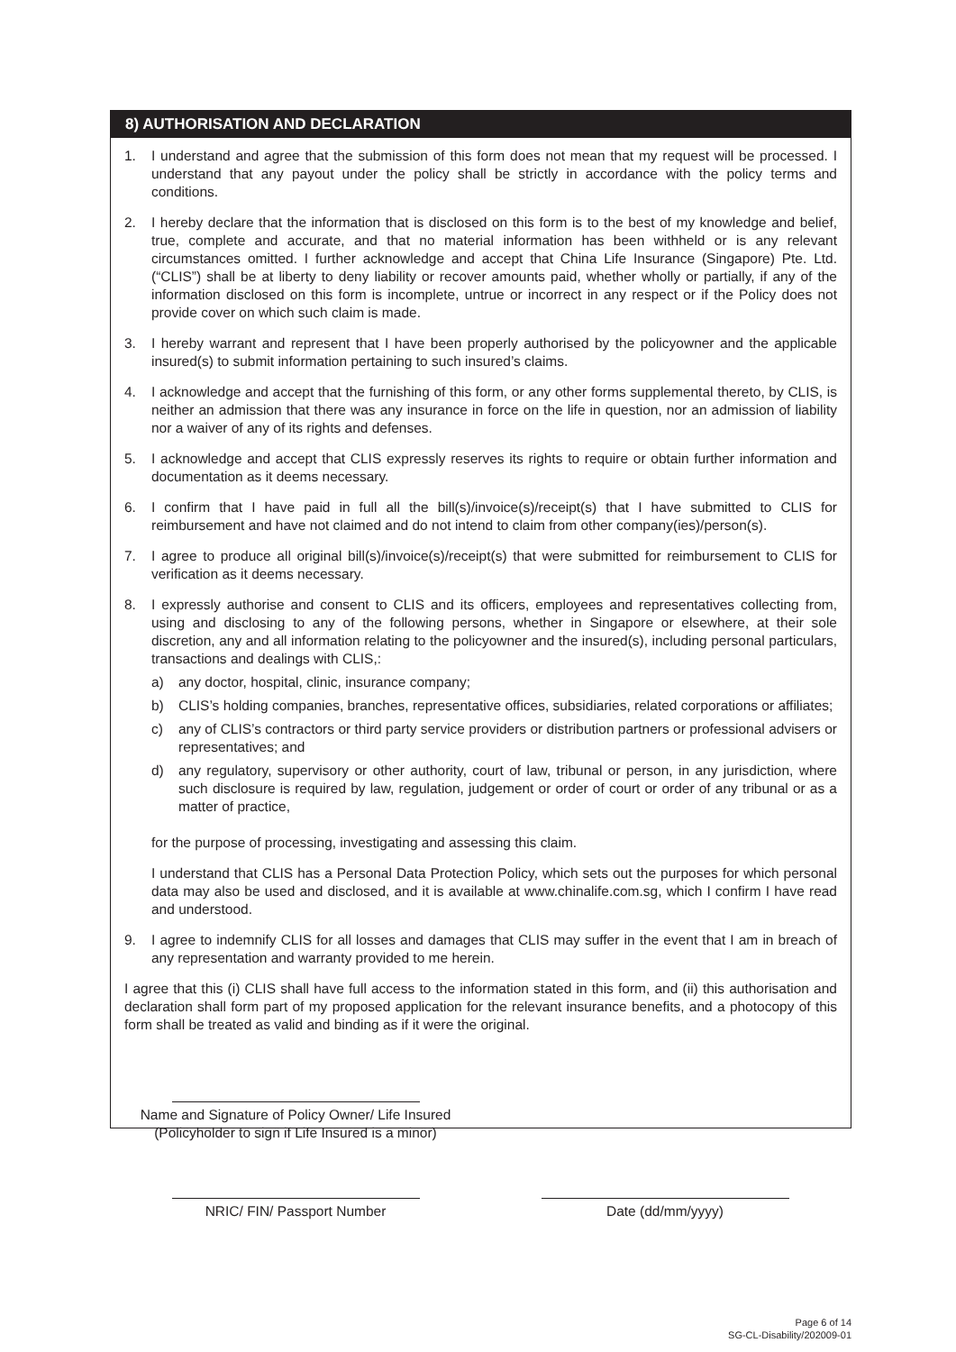8) AUTHORISATION AND DECLARATION
1. I understand and agree that the submission of this form does not mean that my request will be processed. I understand that any payout under the policy shall be strictly in accordance with the policy terms and conditions.
2. I hereby declare that the information that is disclosed on this form is to the best of my knowledge and belief, true, complete and accurate, and that no material information has been withheld or is any relevant circumstances omitted. I further acknowledge and accept that China Life Insurance (Singapore) Pte. Ltd. (“CLIS”) shall be at liberty to deny liability or recover amounts paid, whether wholly or partially, if any of the information disclosed on this form is incomplete, untrue or incorrect in any respect or if the Policy does not provide cover on which such claim is made.
3. I hereby warrant and represent that I have been properly authorised by the policyowner and the applicable insured(s) to submit information pertaining to such insured’s claims.
4. I acknowledge and accept that the furnishing of this form, or any other forms supplemental thereto, by CLIS, is neither an admission that there was any insurance in force on the life in question, nor an admission of liability nor a waiver of any of its rights and defenses.
5. I acknowledge and accept that CLIS expressly reserves its rights to require or obtain further information and documentation as it deems necessary.
6. I confirm that I have paid in full all the bill(s)/invoice(s)/receipt(s) that I have submitted to CLIS for reimbursement and have not claimed and do not intend to claim from other company(ies)/person(s).
7. I agree to produce all original bill(s)/invoice(s)/receipt(s) that were submitted for reimbursement to CLIS for verification as it deems necessary.
8. I expressly authorise and consent to CLIS and its officers, employees and representatives collecting from, using and disclosing to any of the following persons, whether in Singapore or elsewhere, at their sole discretion, any and all information relating to the policyowner and the insured(s), including personal particulars, transactions and dealings with CLIS,:
a) any doctor, hospital, clinic, insurance company;
b) CLIS’s holding companies, branches, representative offices, subsidiaries, related corporations or affiliates;
c) any of CLIS’s contractors or third party service providers or distribution partners or professional advisers or representatives; and
d) any regulatory, supervisory or other authority, court of law, tribunal or person, in any jurisdiction, where such disclosure is required by law, regulation, judgement or order of court or order of any tribunal or as a matter of practice,
for the purpose of processing, investigating and assessing this claim.
I understand that CLIS has a Personal Data Protection Policy, which sets out the purposes for which personal data may also be used and disclosed, and it is available at www.chinalife.com.sg, which I confirm I have read and understood.
9. I agree to indemnify CLIS for all losses and damages that CLIS may suffer in the event that I am in breach of any representation and warranty provided to me herein.
I agree that this (i) CLIS shall have full access to the information stated in this form, and (ii) this authorisation and declaration shall form part of my proposed application for the relevant insurance benefits, and a photocopy of this form shall be treated as valid and binding as if it were the original.
Name and Signature of Policy Owner/ Life Insured
(Policyholder to sign if Life Insured is a minor)
NRIC/ FIN/ Passport Number Date (dd/mm/yyyy)
Page 6 of 14
SG-CL-Disability/202009-01